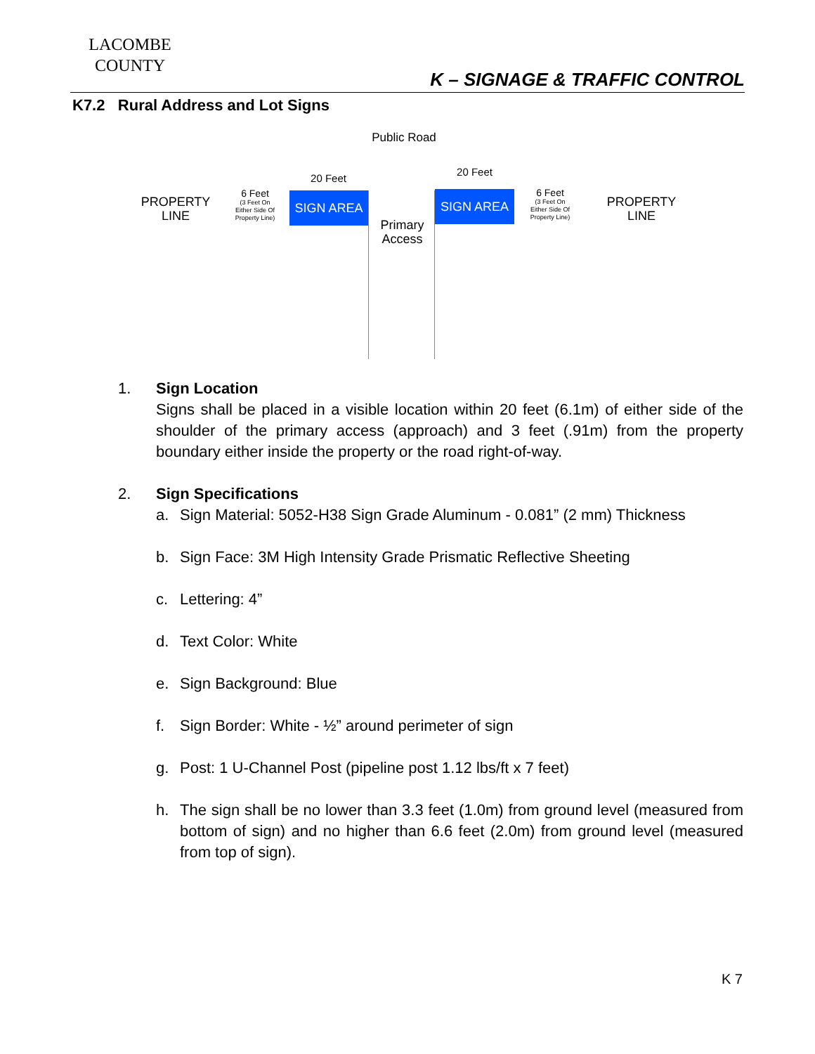LACOMBE
COUNTY
K – SIGNAGE & TRAFFIC CONTROL
K7.2 Rural Address and Lot Signs
Public Road
20 Feet
20 Feet
PROPERTY
LINE
6 Feet
(3 Feet On
Either Side Of
Property Line)
SIGN AREA
Primary
Access
SIGN AREA
6 Feet
(3 Feet On
Either Side Of
Property Line)
PROPERTY
LINE
1. Sign Location
Signs shall be placed in a visible location within 20 feet (6.1m) of either side of the shoulder of the primary access (approach) and 3 feet (.91m) from the property boundary either inside the property or the road right-of-way.
2. Sign Specifications
a. Sign Material: 5052-H38 Sign Grade Aluminum - 0.081” (2 mm) Thickness
b. Sign Face: 3M High Intensity Grade Prismatic Reflective Sheeting
c. Lettering: 4”
d. Text Color: White
e. Sign Background: Blue
f. Sign Border: White - ½” around perimeter of sign
g. Post: 1 U-Channel Post (pipeline post 1.12 lbs/ft x 7 feet)
h. The sign shall be no lower than 3.3 feet (1.0m) from ground level (measured from bottom of sign) and no higher than 6.6 feet (2.0m) from ground level (measured from top of sign).
K 7